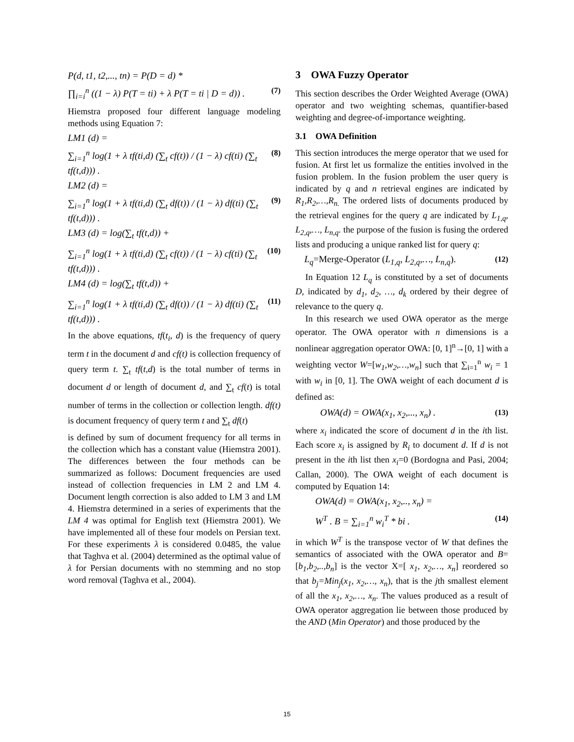P(d, t1, t2,..., tn) = P(D = d) *
∏<sub>i=i</sub><sup>n</sup> ((1 − λ) P(T = ti) + λ P(T = ti | D = d)) . (7)
Hiemstra proposed four different language modeling methods using Equation 7:
LM1 (d) =
∑<sub>i=1</sub><sup>n</sup> log(1 + λ tf(ti,d) (∑<sub>t</sub> cf(t)) / (1 − λ) cf(ti) (∑<sub>t</sub> tf(t,d))) . (8)
LM2 (d) =
∑<sub>i=1</sub><sup>n</sup> log(1 + λ tf(ti,d) (∑<sub>t</sub> df(t)) / (1 − λ) df(ti) (∑<sub>t</sub> tf(t,d))) . (9)
LM3 (d) = log(∑<sub>t</sub> tf(t,d)) +
∑<sub>i=1</sub><sup>n</sup> log(1 + λ tf(ti,d) (∑<sub>t</sub> cf(t)) / (1 − λ) cf(ti) (∑<sub>t</sub> tf(t,d))) . (10)
LM4 (d) = log(∑<sub>t</sub> tf(t,d)) +
∑<sub>i=1</sub><sup>n</sup> log(1 + λ tf(ti,d) (∑<sub>t</sub> df(t)) / (1 − λ) df(ti) (∑<sub>t</sub> tf(t,d))) . (11)
In the above equations, tf(t<sub>i</sub>, d) is the frequency of query term t in the document d and cf(t) is collection frequency of query term t. ∑<sub>t</sub> tf(t,d) is the total number of terms in document d or length of document d, and ∑<sub>t</sub> cf(t) is total number of terms in the collection or collection length. df(t) is document frequency of query term t and ∑<sub>t</sub> df(t)
is defined by sum of document frequency for all terms in the collection which has a constant value (Hiemstra 2001). The differences between the four methods can be summarized as follows: Document frequencies are used instead of collection frequencies in LM 2 and LM 4. Document length correction is also added to LM 3 and LM 4. Hiemstra determined in a series of experiments that the LM 4 was optimal for English text (Hiemstra 2001). We have implemented all of these four models on Persian text. For these experiments λ is considered 0.0485, the value that Taghva et al. (2004) determined as the optimal value of λ for Persian documents with no stemming and no stop word removal (Taghva et al., 2004).
3 OWA Fuzzy Operator
This section describes the Order Weighted Average (OWA) operator and two weighting schemas, quantifier-based weighting and degree-of-importance weighting.
3.1 OWA Definition
This section introduces the merge operator that we used for fusion. At first let us formalize the entities involved in the fusion problem. In the fusion problem the user query is indicated by q and n retrieval engines are indicated by R<sub>1</sub>,R<sub>2</sub>,…,R<sub>n.</sub> The ordered lists of documents produced by the retrieval engines for the query q are indicated by L<sub>1,q</sub>, L<sub>2,q</sub>,…, L<sub>n,q</sub>. the purpose of the fusion is fusing the ordered lists and producing a unique ranked list for query q:
L<sub>q</sub>=Merge-Operator (L<sub>1,q</sub>, L<sub>2,q</sub>,…, L<sub>n,q</sub>). (12)
In Equation 12 L<sub>q</sub> is constituted by a set of documents D, indicated by d<sub>1</sub>, d<sub>2</sub>, …, d<sub>k</sub> ordered by their degree of relevance to the query q.
In this research we used OWA operator as the merge operator. The OWA operator with n dimensions is a nonlinear aggregation operator OWA: [0, 1]<sup>n</sup>→[0, 1] with a weighting vector W=[w<sub>1</sub>,w<sub>2</sub>,…,w<sub>n</sub>] such that ∑<sub>i=1</sub><sup>n</sup> w<sub>i</sub> = 1 with w<sub>i</sub> in [0, 1]. The OWA weight of each document d is defined as:
OWA(d) = OWA(x<sub>1</sub>, x<sub>2</sub>,..., x<sub>n</sub>) . (13)
where x<sub>i</sub> indicated the score of document d in the ith list. Each score x<sub>i</sub> is assigned by R<sub>i</sub> to document d. If d is not present in the ith list then x<sub>i</sub>=0 (Bordogna and Pasi, 2004; Callan, 2000). The OWA weight of each document is computed by Equation 14:
OWA(d) = OWA(x<sub>1</sub>, x<sub>2</sub>,.., x<sub>n</sub>) =
W<sup>T</sup> . B = ∑<sub>i=1</sub><sup>n</sup> w<sub>i</sub><sup>T</sup> * bi . (14)
in which W<sup>T</sup> is the transpose vector of W that defines the semantics of associated with the OWA operator and B=[b<sub>1</sub>,b<sub>2</sub>,..,b<sub>n</sub>] is the vector X=[ x<sub>1</sub>, x<sub>2</sub>,…, x<sub>n</sub>] reordered so that b<sub>j</sub>=Min<sub>j</sub>(x<sub>1</sub>, x<sub>2</sub>,…, x<sub>n</sub>), that is the jth smallest element of all the x<sub>1</sub>, x<sub>2</sub>,…, x<sub>n</sub>. The values produced as a result of OWA operator aggregation lie between those produced by the AND (Min Operator) and those produced by the
15